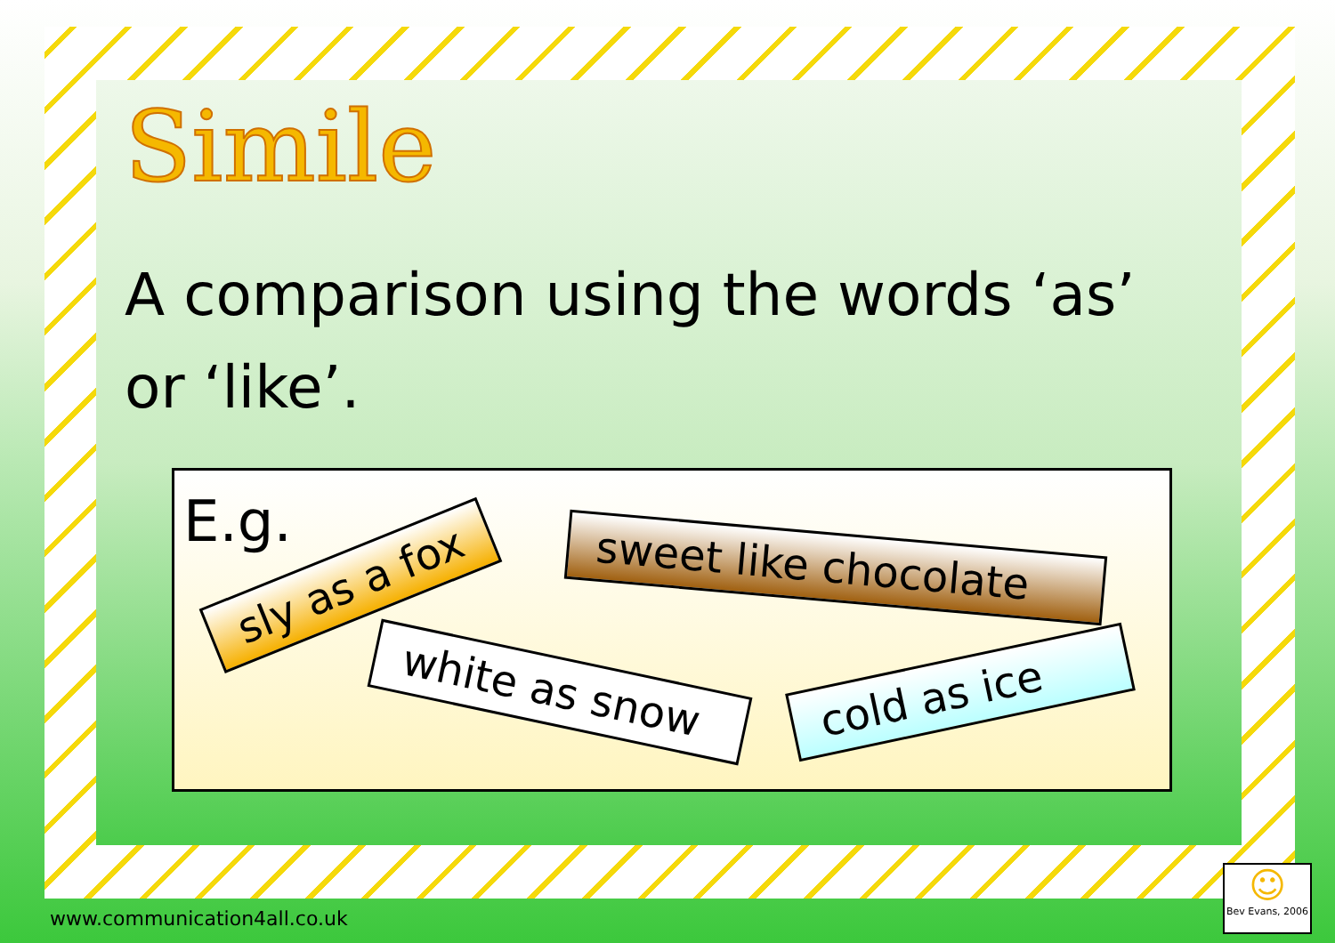Simile
A comparison using the words ‘as’ or ‘like’.
E.g.
sly as a fox
sweet like chocolate
white as snow
cold as ice
www.communication4all.co.uk
☺
Bev Evans, 2006